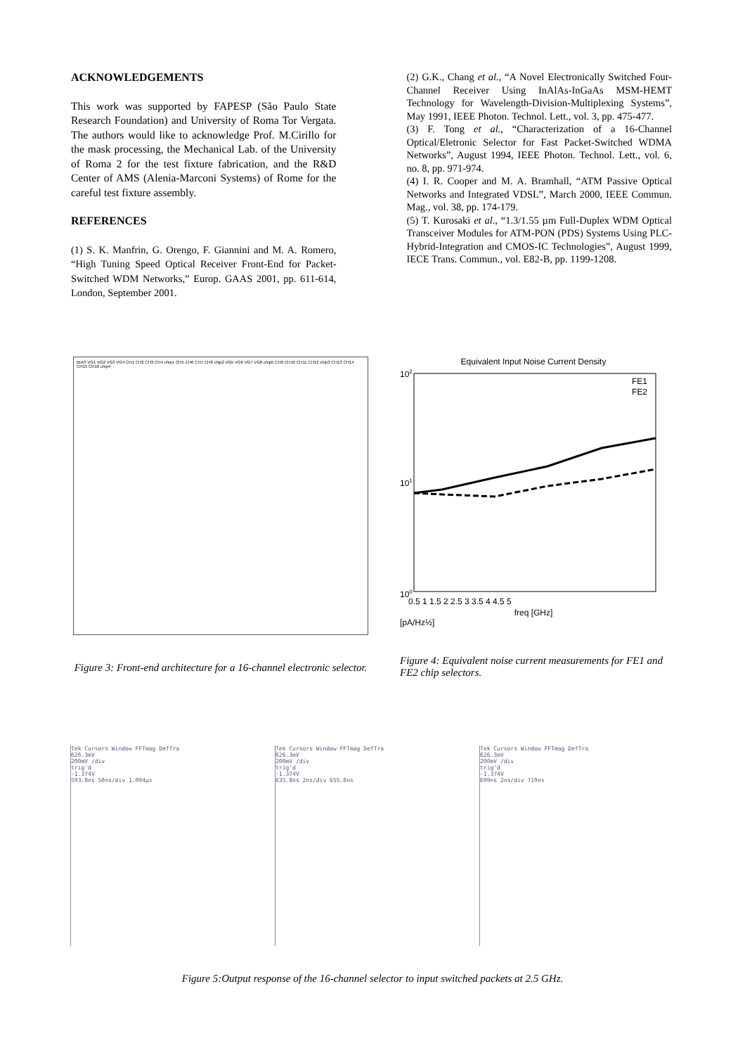ACKNOWLEDGEMENTS
This work was supported by FAPESP (São Paulo State Research Foundation) and University of Roma Tor Vergata. The authors would like to acknowledge Prof. M.Cirillo for the mask processing, the Mechanical Lab. of the University of Roma 2 for the test fixture fabrication, and the R&D Center of AMS (Alenia-Marconi Systems) of Rome for the careful test fixture assembly.
REFERENCES
(1) S. K. Manfrin, G. Orengo, F. Giannini and M. A. Romero, “High Tuning Speed Optical Receiver Front-End for Packet-Switched WDM Networks,” Europ. GAAS 2001, pp. 611-614, London, September 2001.
(2) G.K., Chang et al., “A Novel Electronically Switched Four-Channel Receiver Using InAlAs-InGaAs MSM-HEMT Technology for Wavelength-Division-Multiplexing Systems”, May 1991, IEEE Photon. Technol. Lett., vol. 3, pp. 475-477.
(3) F. Tong et al., “Characterization of a 16-Channel Optical/Eletronic Selector for Fast Packet-Switched WDMA Networks”, August 1994, IEEE Photon. Technol. Lett., vol. 6, no. 8, pp. 971-974.
(4) I. R. Cooper and M. A. Bramhall, “ATM Passive Optical Networks and Integrated VDSL”, March 2000, IEEE Commun. Mag., vol. 38, pp. 174-179.
(5) T. Kurosaki et al., “1.3/1.55 µm Full-Duplex WDM Optical Transceiver Modules for ATM-PON (PDS) Systems Using PLC-Hybrid-Integration and CMOS-IC Technologies”, August 1999, IECE Trans. Commun., vol. E82-B, pp. 1199-1208.
BIAS VG1 VG2 VG3 VG4 CH1 CH2 CH3 CH4 chip1 CH5 CH6 CH7 CH8 chip2 VG5 VG6 VG7 VG8 chip5 CH9 CH10 CH11 CH12 chip3 CH13 CH14 CH15 CH16 chip4
Figure 3: Front-end architecture for a 16-channel electronic selector.
Equivalent Input Noise Current Density
FE1
FE2
102
101
100
0.5 1 1.5 2 2.5 3 3.5 4 4.5 5
freq [GHz]
[pA/Hz½]
Figure 4: Equivalent noise current measurements for FE1 and FE2 chip selectors.
Tek Cursors Window FFTmag DefTra
626.3mV
200mV /div
trig'd
-1.374V
593.8ns 50ns/div 1.094µs
Tek Cursors Window FFTmag DefTra
626.3mV
200mV /div
trig'd
-1.374V
635.8ns 2ns/div 655.8ns
Tek Cursors Window FFTmag DefTra
626.3mV
200mV /div
trig'd
-1.374V
699ns 2ns/div 719ns
Figure 5:Output response of the 16-channel selector to input switched packets at 2.5 GHz.